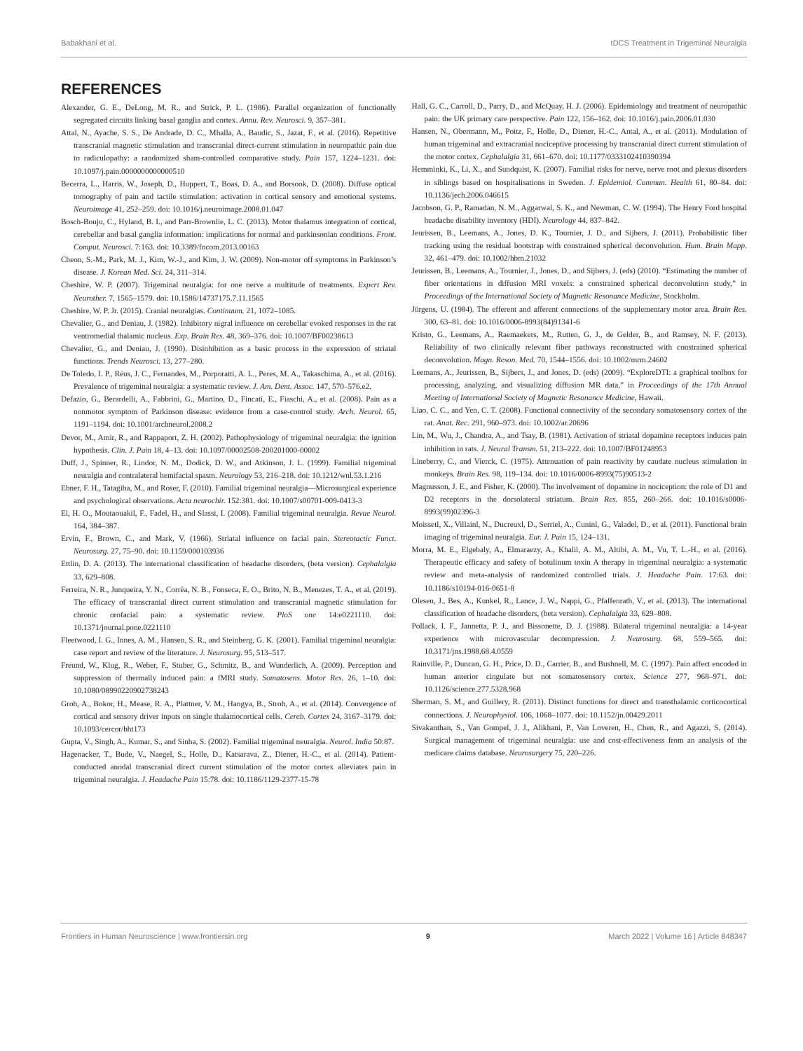Babakhani et al. tDCS Treatment in Trigeminal Neuralgia
REFERENCES
Alexander, G. E., DeLong, M. R., and Strick, P. L. (1986). Parallel organization of functionally segregated circuits linking basal ganglia and cortex. Annu. Rev. Neurosci. 9, 357–381.
Attal, N., Ayache, S. S., De Andrade, D. C., Mhalla, A., Baudic, S., Jazat, F., et al. (2016). Repetitive transcranial magnetic stimulation and transcranial direct-current stimulation in neuropathic pain due to radiculopathy: a randomized sham-controlled comparative study. Pain 157, 1224–1231. doi: 10.1097/j.pain.0000000000000510
Becerra, L., Harris, W., Joseph, D., Huppert, T., Boas, D. A., and Borsook, D. (2008). Diffuse optical tomography of pain and tactile stimulation: activation in cortical sensory and emotional systems. Neuroimage 41, 252–259. doi: 10.1016/j.neuroimage.2008.01.047
Bosch-Bouju, C., Hyland, B. I., and Parr-Brownlie, L. C. (2013). Motor thalamus integration of cortical, cerebellar and basal ganglia information: implications for normal and parkinsonian conditions. Front. Comput. Neurosci. 7:163. doi: 10.3389/fncom.2013.00163
Cheon, S.-M., Park, M. J., Kim, W.-J., and Kim, J. W. (2009). Non-motor off symptoms in Parkinson’s disease. J. Korean Med. Sci. 24, 311–314.
Cheshire, W. P. (2007). Trigeminal neuralgia: for one nerve a multitude of treatments. Expert Rev. Neurother. 7, 1565–1579. doi: 10.1586/14737175.7.11.1565
Cheshire, W. P. Jr. (2015). Cranial neuralgias. Continuum. 21, 1072–1085.
Chevalier, G., and Deniau, J. (1982). Inhibitory nigral influence on cerebellar evoked responses in the rat ventromedial thalamic nucleus. Exp. Brain Res. 48, 369–376. doi: 10.1007/BF00238613
Chevalier, G., and Deniau, J. (1990). Disinhibition as a basic process in the expression of striatal functions. Trends Neurosci. 13, 277–280.
De Toledo, I. P., Réus, J. C., Fernandes, M., Porporatti, A. L., Peres, M. A., Takaschima, A., et al. (2016). Prevalence of trigeminal neuralgia: a systematic review. J. Am. Dent. Assoc. 147, 570–576.e2.
Defazio, G., Berardelli, A., Fabbrini, G., Martino, D., Fincati, E., Fiaschi, A., et al. (2008). Pain as a nonmotor symptom of Parkinson disease: evidence from a case-control study. Arch. Neurol. 65, 1191–1194. doi: 10.1001/archneurol.2008.2
Devor, M., Amir, R., and Rappaport, Z. H. (2002). Pathophysiology of trigeminal neuralgia: the ignition hypothesis. Clin. J. Pain 18, 4–13. doi: 10.1097/00002508-200201000-00002
Duff, J., Spinner, R., Lindor, N. M., Dodick, D. W., and Atkinson, J. L. (1999). Familial trigeminal neuralgia and contralateral hemifacial spasm. Neurology 53, 216–218. doi: 10.1212/wnl.53.1.216
Ebner, F. H., Tatagiba, M., and Roser, F. (2010). Familial trigeminal neuralgia—Microsurgical experience and psychological observations. Acta neurochir. 152:381. doi: 10.1007/s00701-009-0413-3
El, H. O., Moutaouakil, F., Fadel, H., and Slassi, I. (2008). Familial trigeminal neuralgia. Revue Neurol. 164, 384–387.
Ervin, F., Brown, C., and Mark, V. (1966). Striatal influence on facial pain. Stereotactic Funct. Neurosurg. 27, 75–90. doi: 10.1159/000103936
Ettlin, D. A. (2013). The international classification of headache disorders, (beta version). Cephalalgia 33, 629–808.
Ferreira, N. R., Junqueira, Y. N., Corrêa, N. B., Fonseca, E. O., Brito, N. B., Menezes, T. A., et al. (2019). The efficacy of transcranial direct current stimulation and transcranial magnetic stimulation for chronic orofacial pain: a systematic review. PloS one 14:e0221110. doi: 10.1371/journal.pone.0221110
Fleetwood, I. G., Innes, A. M., Hansen, S. R., and Steinberg, G. K. (2001). Familial trigeminal neuralgia: case report and review of the literature. J. Neurosurg. 95, 513–517.
Freund, W., Klug, R., Weber, F., Stuber, G., Schmitz, B., and Wunderlich, A. (2009). Perception and suppression of thermally induced pain: a fMRI study. Somatosens. Motor Res. 26, 1–10. doi: 10.1080/08990220902738243
Groh, A., Bokor, H., Mease, R. A., Plattner, V. M., Hangya, B., Stroh, A., et al. (2014). Convergence of cortical and sensory driver inputs on single thalamocortical cells. Cereb. Cortex 24, 3167–3179. doi: 10.1093/cercor/bht173
Gupta, V., Singh, A., Kumar, S., and Sinha, S. (2002). Familial trigeminal neuralgia. Neurol. India 50:87.
Hagenacker, T., Bude, V., Naegel, S., Holle, D., Katsarava, Z., Diener, H.-C., et al. (2014). Patient-conducted anodal transcranial direct current stimulation of the motor cortex alleviates pain in trigeminal neuralgia. J. Headache Pain 15:78. doi: 10.1186/1129-2377-15-78
Hall, G. C., Carroll, D., Parry, D., and McQuay, H. J. (2006). Epidemiology and treatment of neuropathic pain: the UK primary care perspective. Pain 122, 156–162. doi: 10.1016/j.pain.2006.01.030
Hansen, N., Obermann, M., Poitz, F., Holle, D., Diener, H.-C., Antal, A., et al. (2011). Modulation of human trigeminal and extracranial nociceptive processing by transcranial direct current stimulation of the motor cortex. Cephalalgia 31, 661–670. doi: 10.1177/0333102410390394
Hemminki, K., Li, X., and Sundquist, K. (2007). Familial risks for nerve, nerve root and plexus disorders in siblings based on hospitalisations in Sweden. J. Epidemiol. Commun. Health 61, 80–84. doi: 10.1136/jech.2006.046615
Jacobson, G. P., Ramadan, N. M., Aggarwal, S. K., and Newman, C. W. (1994). The Henry Ford hospital headache disability inventory (HDI). Neurology 44, 837–842.
Jeurissen, B., Leemans, A., Jones, D. K., Tournier, J. D., and Sijbers, J. (2011). Probabilistic fiber tracking using the residual bootstrap with constrained spherical deconvolution. Hum. Brain Mapp. 32, 461–479. doi: 10.1002/hbm.21032
Jeurissen, B., Leemans, A., Tournier, J., Jones, D., and Sijbers, J. (eds) (2010). “Estimating the number of fiber orientations in diffusion MRI voxels: a constrained spherical deconvolution study,” in Proceedings of the International Society of Magnetic Resonance Medicine, Stockholm.
Jürgens, U. (1984). The efferent and afferent connections of the supplementary motor area. Brain Res. 300, 63–81. doi: 10.1016/0006-8993(84)91341-6
Kristo, G., Leemans, A., Raemaekers, M., Rutten, G. J., de Gelder, B., and Ramsey, N. F. (2013). Reliability of two clinically relevant fiber pathways reconstructed with constrained spherical deconvolution. Magn. Reson. Med. 70, 1544–1556. doi: 10.1002/mrm.24602
Leemans, A., Jeurissen, B., Sijbers, J., and Jones, D. (eds) (2009). “ExploreDTI: a graphical toolbox for processing, analyzing, and visualizing diffusion MR data,” in Proceedings of the 17th Annual Meeting of International Society of Magnetic Resonance Medicine, Hawaii.
Liao, C. C., and Yen, C. T. (2008). Functional connectivity of the secondary somatosensory cortex of the rat. Anat. Rec. 291, 960–973. doi: 10.1002/ar.20696
Lin, M., Wu, J., Chandra, A., and Tsay, B. (1981). Activation of striatal dopamine receptors induces pain inhibition in rats. J. Neural Transm. 51, 213–222. doi: 10.1007/BF01248953
Lineberry, C., and Vierck, C. (1975). Attenuation of pain reactivity by caudate nucleus stimulation in monkeys. Brain Res. 98, 119–134. doi: 10.1016/0006-8993(75)90513-2
Magnusson, J. E., and Fisher, K. (2000). The involvement of dopamine in nociception: the role of D1 and D2 receptors in the dorsolateral striatum. Brain Res. 855, 260–266. doi: 10.1016/s0006-8993(99)02396-3
Moissetl, X., Villainl, N., Ducreuxl, D., Serriel, A., Cuninl, G., Valadel, D., et al. (2011). Functional brain imaging of trigeminal neuralgia. Eur. J. Pain 15, 124–131.
Morra, M. E., Elgebaly, A., Elmaraezy, A., Khalil, A. M., Altibi, A. M., Vu, T. L.-H., et al. (2016). Therapeutic efficacy and safety of botulinum toxin A therapy in trigeminal neuralgia: a systematic review and meta-analysis of randomized controlled trials. J. Headache Pain. 17:63. doi: 10.1186/s10194-016-0651-8
Olesen, J., Bes, A., Kunkel, R., Lance, J. W., Nappi, G., Pfaffenrath, V., et al. (2013). The international classification of headache disorders, (beta version). Cephalalgia 33, 629–808.
Pollack, I. F., Jannetta, P. J., and Bissonette, D. J. (1988). Bilateral trigeminal neuralgia: a 14-year experience with microvascular decompression. J. Neurosurg. 68, 559–565. doi: 10.3171/jns.1988.68.4.0559
Rainville, P., Duncan, G. H., Price, D. D., Carrier, B., and Bushnell, M. C. (1997). Pain affect encoded in human anterior cingulate but not somatosensory cortex. Science 277, 968–971. doi: 10.1126/science.277.5328.968
Sherman, S. M., and Guillery, R. (2011). Distinct functions for direct and transthalamic corticocortical connections. J. Neurophysiol. 106, 1068–1077. doi: 10.1152/jn.00429.2011
Sivakanthan, S., Van Gompel, J. J., Alikhani, P., Van Loveren, H., Chen, R., and Agazzi, S. (2014). Surgical management of trigeminal neuralgia: use and cost-effectiveness from an analysis of the medicare claims database. Neurosurgery 75, 220–226.
Frontiers in Human Neuroscience | www.frontiersin.org 9 March 2022 | Volume 16 | Article 848347